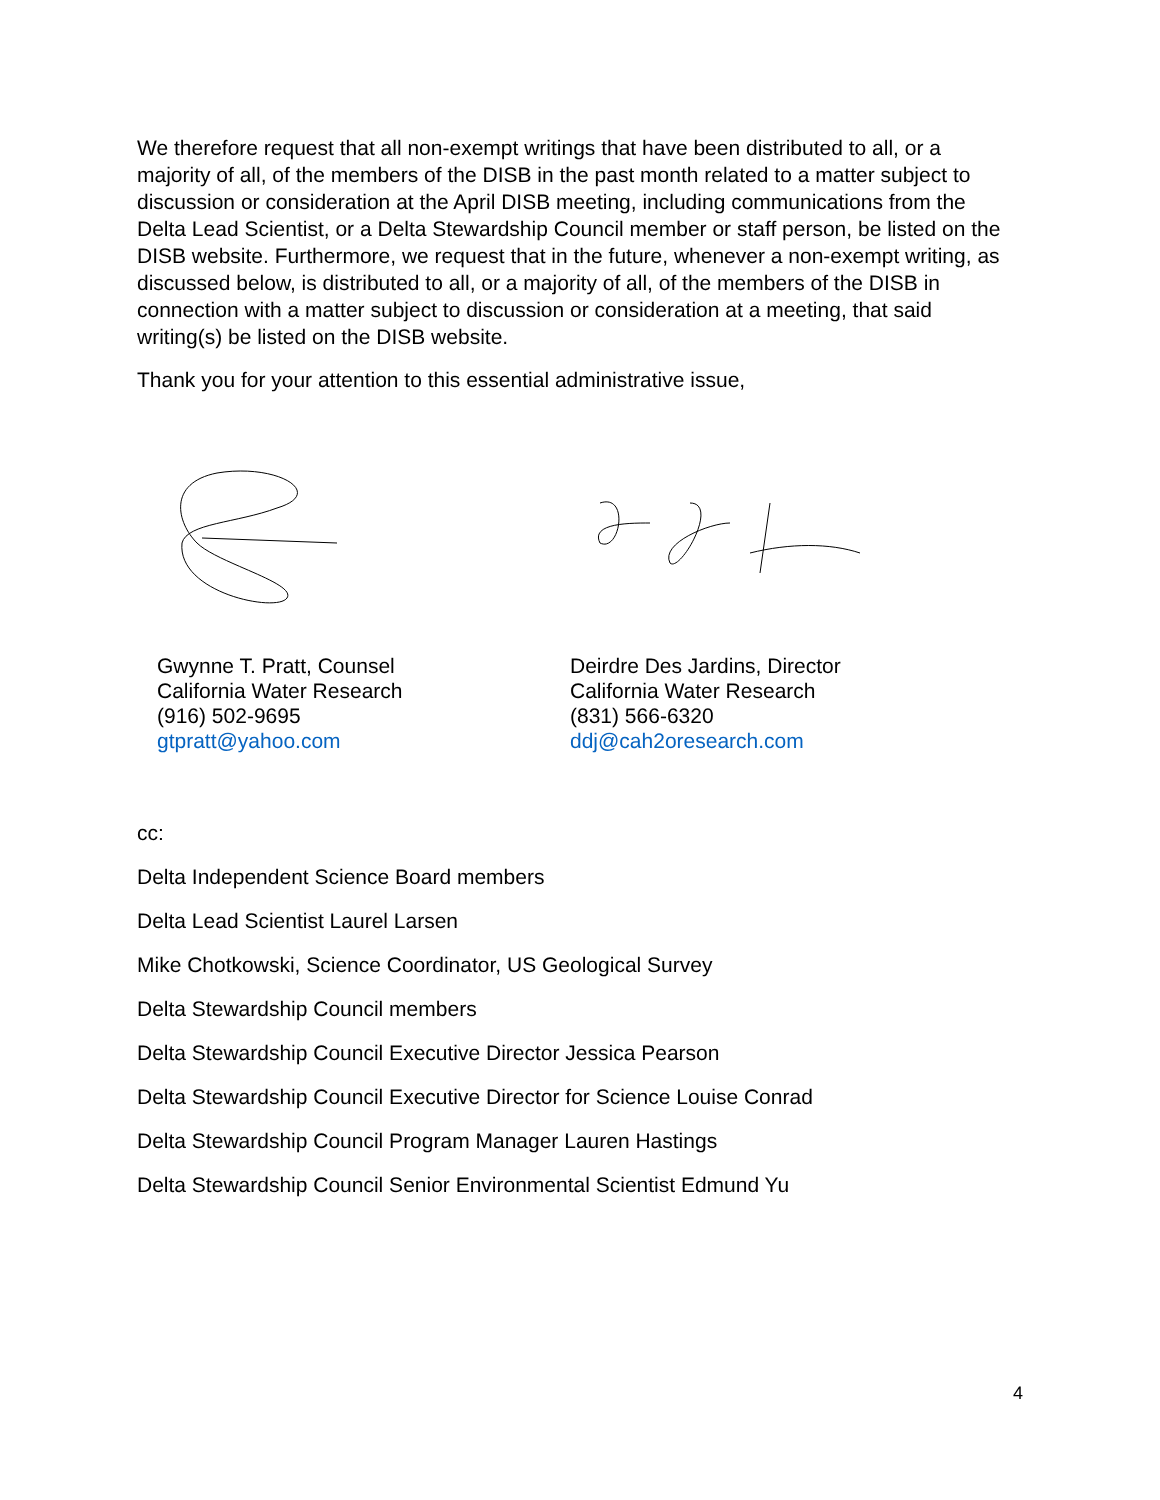We therefore request that all non-exempt writings that have been distributed to all, or a majority of all, of the members of the DISB in the past month related to a matter subject to discussion or consideration at the April DISB meeting, including communications from the Delta Lead Scientist, or a Delta Stewardship Council member or staff person, be listed on the DISB website. Furthermore, we request that in the future, whenever a non-exempt writing, as discussed below, is distributed to all, or a majority of all, of the members of the DISB in connection with a matter subject to discussion or consideration at a meeting, that said writing(s) be listed on the DISB website.
Thank you for your attention to this essential administrative issue,
Gwynne T. Pratt, Counsel
California Water Research
(916) 502-9695
gtpratt@yahoo.com
Deirdre Des Jardins, Director
California Water Research
(831) 566-6320
ddj@cah2oresearch.com
cc:
Delta Independent Science Board members
Delta Lead Scientist Laurel Larsen
Mike Chotkowski, Science Coordinator, US Geological Survey
Delta Stewardship Council members
Delta Stewardship Council Executive Director Jessica Pearson
Delta Stewardship Council Executive Director for Science Louise Conrad
Delta Stewardship Council Program Manager Lauren Hastings
Delta Stewardship Council Senior Environmental Scientist Edmund Yu
4